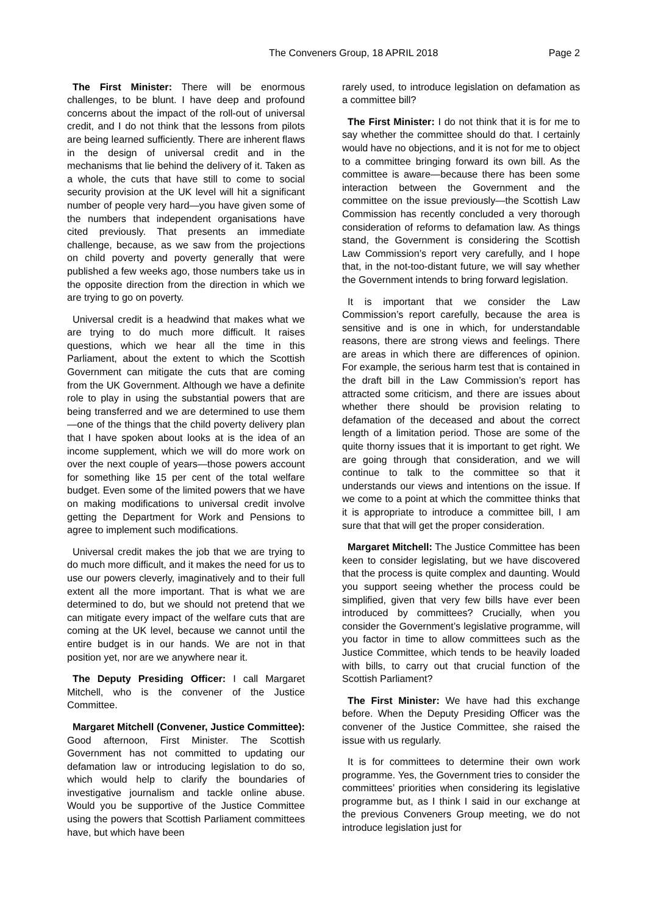The Conveners Group, 18 APRIL 2018 Page 2
The First Minister: There will be enormous challenges, to be blunt. I have deep and profound concerns about the impact of the roll-out of universal credit, and I do not think that the lessons from pilots are being learned sufficiently. There are inherent flaws in the design of universal credit and in the mechanisms that lie behind the delivery of it. Taken as a whole, the cuts that have still to come to social security provision at the UK level will hit a significant number of people very hard—you have given some of the numbers that independent organisations have cited previously. That presents an immediate challenge, because, as we saw from the projections on child poverty and poverty generally that were published a few weeks ago, those numbers take us in the opposite direction from the direction in which we are trying to go on poverty.
Universal credit is a headwind that makes what we are trying to do much more difficult. It raises questions, which we hear all the time in this Parliament, about the extent to which the Scottish Government can mitigate the cuts that are coming from the UK Government. Although we have a definite role to play in using the substantial powers that are being transferred and we are determined to use them—one of the things that the child poverty delivery plan that I have spoken about looks at is the idea of an income supplement, which we will do more work on over the next couple of years—those powers account for something like 15 per cent of the total welfare budget. Even some of the limited powers that we have on making modifications to universal credit involve getting the Department for Work and Pensions to agree to implement such modifications.
Universal credit makes the job that we are trying to do much more difficult, and it makes the need for us to use our powers cleverly, imaginatively and to their full extent all the more important. That is what we are determined to do, but we should not pretend that we can mitigate every impact of the welfare cuts that are coming at the UK level, because we cannot until the entire budget is in our hands. We are not in that position yet, nor are we anywhere near it.
The Deputy Presiding Officer: I call Margaret Mitchell, who is the convener of the Justice Committee.
Margaret Mitchell (Convener, Justice Committee): Good afternoon, First Minister. The Scottish Government has not committed to updating our defamation law or introducing legislation to do so, which would help to clarify the boundaries of investigative journalism and tackle online abuse. Would you be supportive of the Justice Committee using the powers that Scottish Parliament committees have, but which have been
rarely used, to introduce legislation on defamation as a committee bill?
The First Minister: I do not think that it is for me to say whether the committee should do that. I certainly would have no objections, and it is not for me to object to a committee bringing forward its own bill. As the committee is aware—because there has been some interaction between the Government and the committee on the issue previously—the Scottish Law Commission has recently concluded a very thorough consideration of reforms to defamation law. As things stand, the Government is considering the Scottish Law Commission’s report very carefully, and I hope that, in the not-too-distant future, we will say whether the Government intends to bring forward legislation.
It is important that we consider the Law Commission’s report carefully, because the area is sensitive and is one in which, for understandable reasons, there are strong views and feelings. There are areas in which there are differences of opinion. For example, the serious harm test that is contained in the draft bill in the Law Commission’s report has attracted some criticism, and there are issues about whether there should be provision relating to defamation of the deceased and about the correct length of a limitation period. Those are some of the quite thorny issues that it is important to get right. We are going through that consideration, and we will continue to talk to the committee so that it understands our views and intentions on the issue. If we come to a point at which the committee thinks that it is appropriate to introduce a committee bill, I am sure that that will get the proper consideration.
Margaret Mitchell: The Justice Committee has been keen to consider legislating, but we have discovered that the process is quite complex and daunting. Would you support seeing whether the process could be simplified, given that very few bills have ever been introduced by committees? Crucially, when you consider the Government’s legislative programme, will you factor in time to allow committees such as the Justice Committee, which tends to be heavily loaded with bills, to carry out that crucial function of the Scottish Parliament?
The First Minister: We have had this exchange before. When the Deputy Presiding Officer was the convener of the Justice Committee, she raised the issue with us regularly.
It is for committees to determine their own work programme. Yes, the Government tries to consider the committees’ priorities when considering its legislative programme but, as I think I said in our exchange at the previous Conveners Group meeting, we do not introduce legislation just for